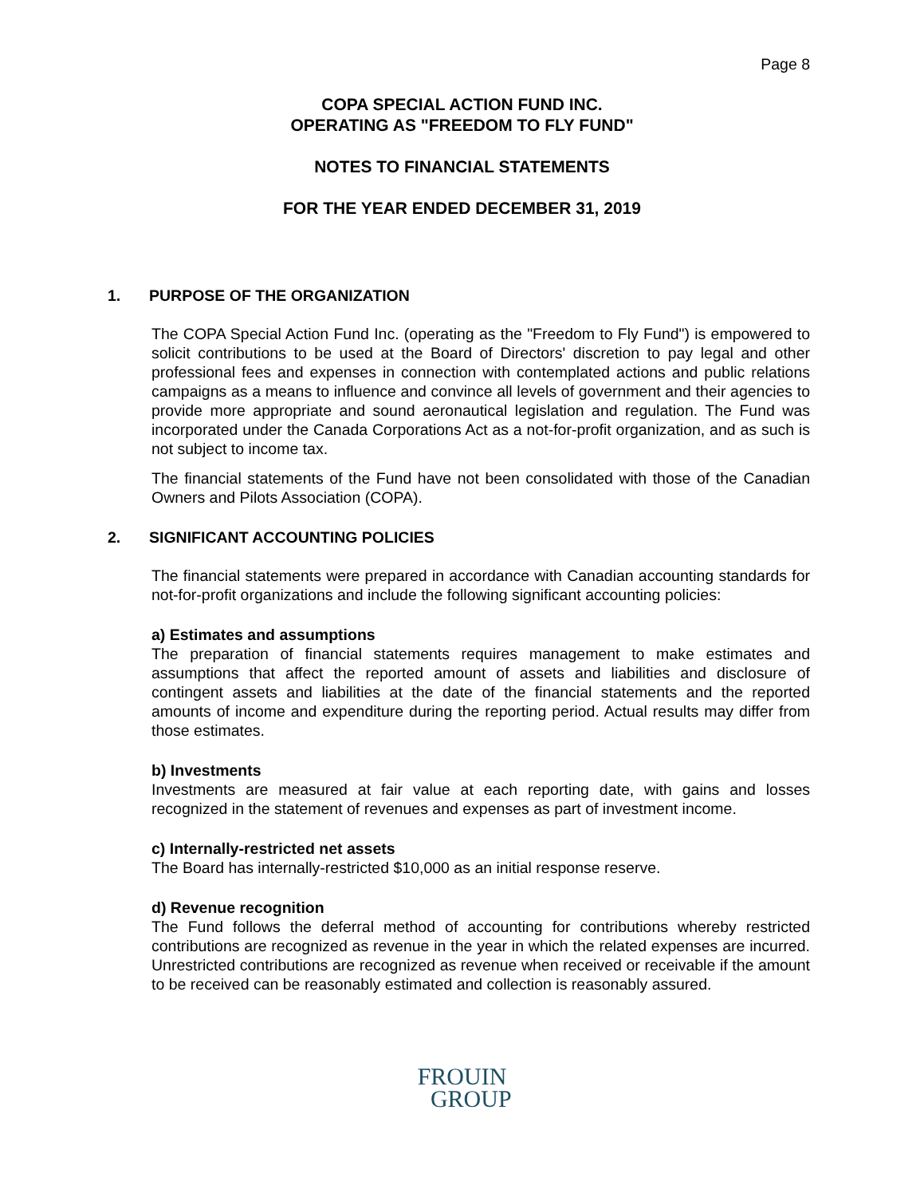Page 8
COPA SPECIAL ACTION FUND INC.
OPERATING AS "FREEDOM TO FLY FUND"
NOTES TO FINANCIAL STATEMENTS
FOR THE YEAR ENDED DECEMBER 31, 2019
1. PURPOSE OF THE ORGANIZATION
The COPA Special Action Fund Inc. (operating as the "Freedom to Fly Fund") is empowered to solicit contributions to be used at the Board of Directors' discretion to pay legal and other professional fees and expenses in connection with contemplated actions and public relations campaigns as a means to influence and convince all levels of government and their agencies to provide more appropriate and sound aeronautical legislation and regulation. The Fund was incorporated under the Canada Corporations Act as a not-for-profit organization, and as such is not subject to income tax.
The financial statements of the Fund have not been consolidated with those of the Canadian Owners and Pilots Association (COPA).
2. SIGNIFICANT ACCOUNTING POLICIES
The financial statements were prepared in accordance with Canadian accounting standards for not-for-profit organizations and include the following significant accounting policies:
a) Estimates and assumptions
The preparation of financial statements requires management to make estimates and assumptions that affect the reported amount of assets and liabilities and disclosure of contingent assets and liabilities at the date of the financial statements and the reported amounts of income and expenditure during the reporting period. Actual results may differ from those estimates.
b) Investments
Investments are measured at fair value at each reporting date, with gains and losses recognized in the statement of revenues and expenses as part of investment income.
c) Internally-restricted net assets
The Board has internally-restricted $10,000 as an initial response reserve.
d) Revenue recognition
The Fund follows the deferral method of accounting for contributions whereby restricted contributions are recognized as revenue in the year in which the related expenses are incurred. Unrestricted contributions are recognized as revenue when received or receivable if the amount to be received can be reasonably estimated and collection is reasonably assured.
FROUIN
GROUP